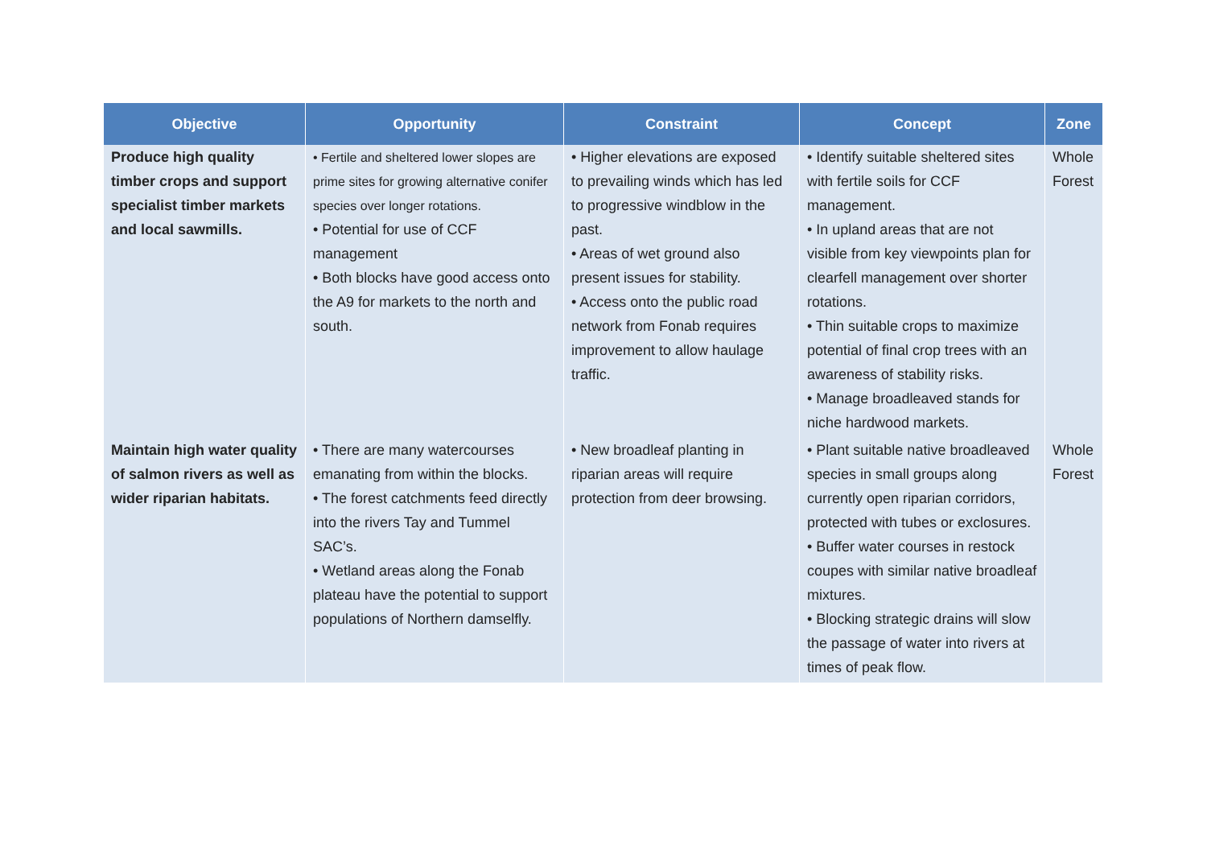| Objective | Opportunity | Constraint | Concept | Zone |
| --- | --- | --- | --- | --- |
| Produce high quality timber crops and support specialist timber markets and local sawmills. | • Fertile and sheltered lower slopes are prime sites for growing alternative conifer species over longer rotations. • Potential for use of CCF management • Both blocks have good access onto the A9 for markets to the north and south. | • Higher elevations are exposed to prevailing winds which has led to progressive windblow in the past. • Areas of wet ground also present issues for stability. • Access onto the public road network from Fonab requires improvement to allow haulage traffic. | • Identify suitable sheltered sites with fertile soils for CCF management. • In upland areas that are not visible from key viewpoints plan for clearfell management over shorter rotations. • Thin suitable crops to maximize potential of final crop trees with an awareness of stability risks. • Manage broadleaved stands for niche hardwood markets. | Whole Forest |
| Maintain high water quality of salmon rivers as well as wider riparian habitats. | • There are many watercourses emanating from within the blocks. • The forest catchments feed directly into the rivers Tay and Tummel SAC’s. • Wetland areas along the Fonab plateau have the potential to support populations of Northern damselfly. | • New broadleaf planting in riparian areas will require protection from deer browsing. | • Plant suitable native broadleaved species in small groups along currently open riparian corridors, protected with tubes or exclosures. • Buffer water courses in restock coupes with similar native broadleaf mixtures. • Blocking strategic drains will slow the passage of water into rivers at times of peak flow. | Whole Forest |